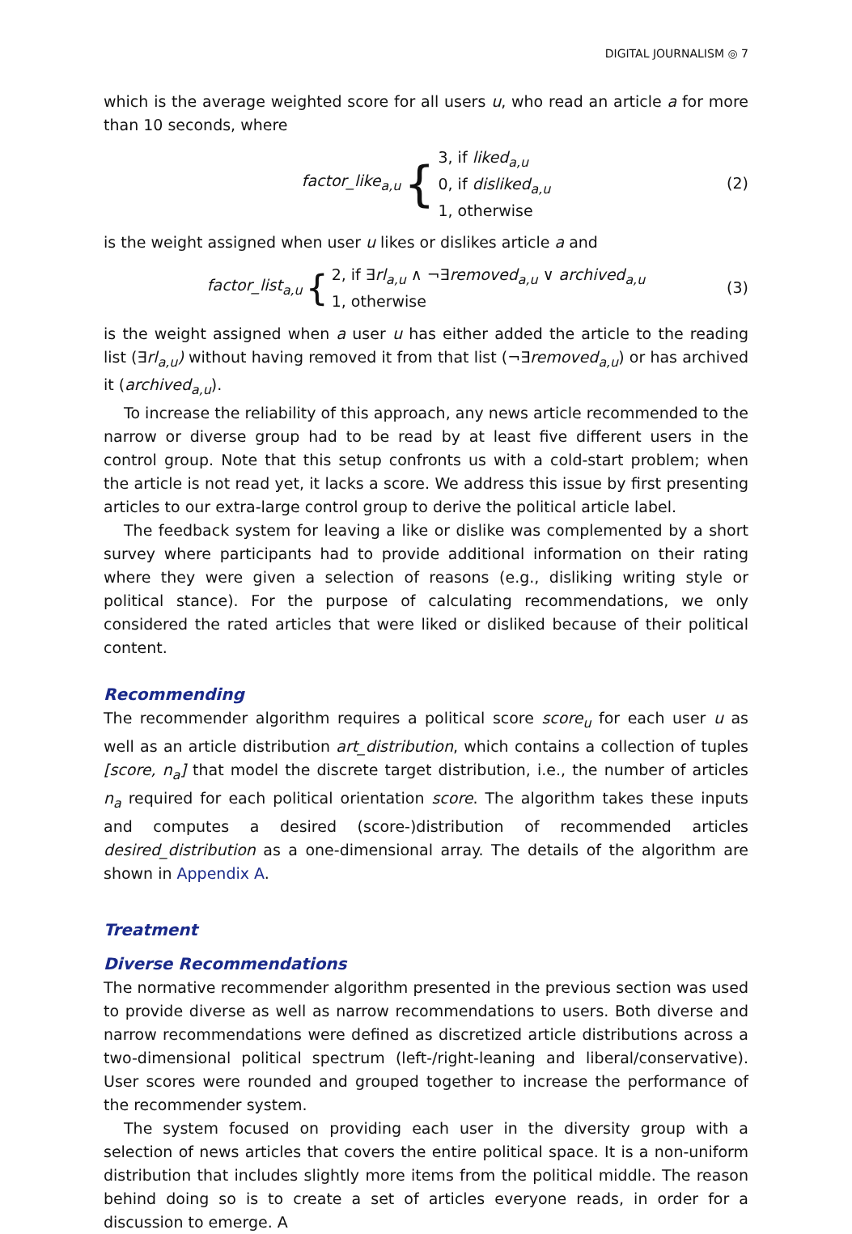DIGITAL JOURNALISM ◎ 7
which is the average weighted score for all users u, who read an article a for more than 10 seconds, where
factor_like<sub>a,u</sub> {
3, if liked<sub>a,u</sub>
0, if disliked<sub>a,u</sub>
1, otherwise
(2)
is the weight assigned when user u likes or dislikes article a and
factor_list<sub>a,u</sub> {
2, if ∃rl<sub>a,u</sub> ∧ ¬∃removed<sub>a,u</sub> ∨ archived<sub>a,u</sub>
1, otherwise
(3)
is the weight assigned when a user u has either added the article to the reading list (∃rl<sub>a,u</sub>) without having removed it from that list (¬∃removed<sub>a,u</sub>) or has archived it (archived<sub>a,u</sub>).
To increase the reliability of this approach, any news article recommended to the narrow or diverse group had to be read by at least five different users in the control group. Note that this setup confronts us with a cold-start problem; when the article is not read yet, it lacks a score. We address this issue by first presenting articles to our extra-large control group to derive the political article label.
The feedback system for leaving a like or dislike was complemented by a short survey where participants had to provide additional information on their rating where they were given a selection of reasons (e.g., disliking writing style or political stance). For the purpose of calculating recommendations, we only considered the rated articles that were liked or disliked because of their political content.
Recommending
The recommender algorithm requires a political score score<sub>u</sub> for each user u as well as an article distribution art_distribution, which contains a collection of tuples [score, n<sub>a</sub>] that model the discrete target distribution, i.e., the number of articles n<sub>a</sub> required for each political orientation score. The algorithm takes these inputs and computes a desired (score-)distribution of recommended articles desired_distribution as a one-dimensional array. The details of the algorithm are shown in Appendix A.
Treatment
Diverse Recommendations
The normative recommender algorithm presented in the previous section was used to provide diverse as well as narrow recommendations to users. Both diverse and narrow recommendations were defined as discretized article distributions across a two-dimensional political spectrum (left-/right-leaning and liberal/conservative). User scores were rounded and grouped together to increase the performance of the recommender system.
The system focused on providing each user in the diversity group with a selection of news articles that covers the entire political space. It is a non-uniform distribution that includes slightly more items from the political middle. The reason behind doing so is to create a set of articles everyone reads, in order for a discussion to emerge. A